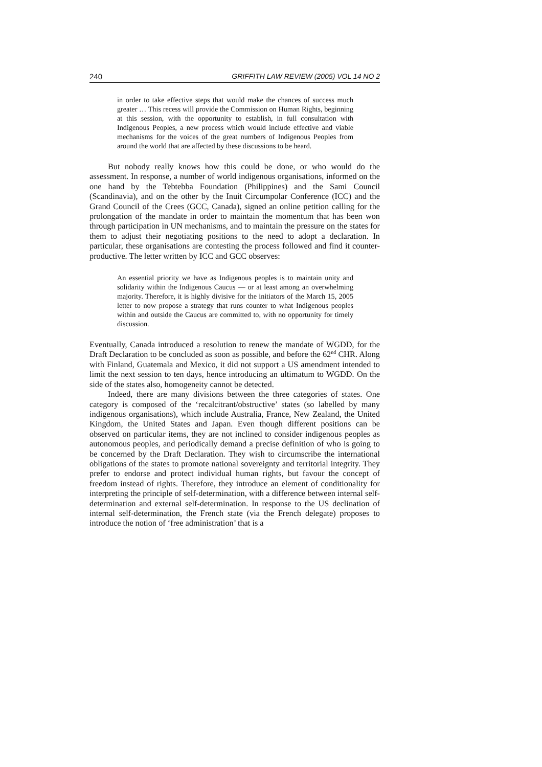240 GRIFFITH LAW REVIEW (2005) VOL 14 NO 2
in order to take effective steps that would make the chances of success much greater … This recess will provide the Commission on Human Rights, beginning at this session, with the opportunity to establish, in full consultation with Indigenous Peoples, a new process which would include effective and viable mechanisms for the voices of the great numbers of Indigenous Peoples from around the world that are affected by these discussions to be heard.
But nobody really knows how this could be done, or who would do the assessment. In response, a number of world indigenous organisations, informed on the one hand by the Tebtebba Foundation (Philippines) and the Sami Council (Scandinavia), and on the other by the Inuit Circumpolar Conference (ICC) and the Grand Council of the Crees (GCC, Canada), signed an online petition calling for the prolongation of the mandate in order to maintain the momentum that has been won through participation in UN mechanisms, and to maintain the pressure on the states for them to adjust their negotiating positions to the need to adopt a declaration. In particular, these organisations are contesting the process followed and find it counter-productive. The letter written by ICC and GCC observes:
An essential priority we have as Indigenous peoples is to maintain unity and solidarity within the Indigenous Caucus — or at least among an overwhelming majority. Therefore, it is highly divisive for the initiators of the March 15, 2005 letter to now propose a strategy that runs counter to what Indigenous peoples within and outside the Caucus are committed to, with no opportunity for timely discussion.
Eventually, Canada introduced a resolution to renew the mandate of WGDD, for the Draft Declaration to be concluded as soon as possible, and before the 62<sup>nd</sup> CHR. Along with Finland, Guatemala and Mexico, it did not support a US amendment intended to limit the next session to ten days, hence introducing an ultimatum to WGDD. On the side of the states also, homogeneity cannot be detected.
Indeed, there are many divisions between the three categories of states. One category is composed of the ‘recalcitrant/obstructive’ states (so labelled by many indigenous organisations), which include Australia, France, New Zealand, the United Kingdom, the United States and Japan. Even though different positions can be observed on particular items, they are not inclined to consider indigenous peoples as autonomous peoples, and periodically demand a precise definition of who is going to be concerned by the Draft Declaration. They wish to circumscribe the international obligations of the states to promote national sovereignty and territorial integrity. They prefer to endorse and protect individual human rights, but favour the concept of freedom instead of rights. Therefore, they introduce an element of conditionality for interpreting the principle of self-determination, with a difference between internal self-determination and external self-determination. In response to the US declination of internal self-determination, the French state (via the French delegate) proposes to introduce the notion of ‘free administration’ that is a